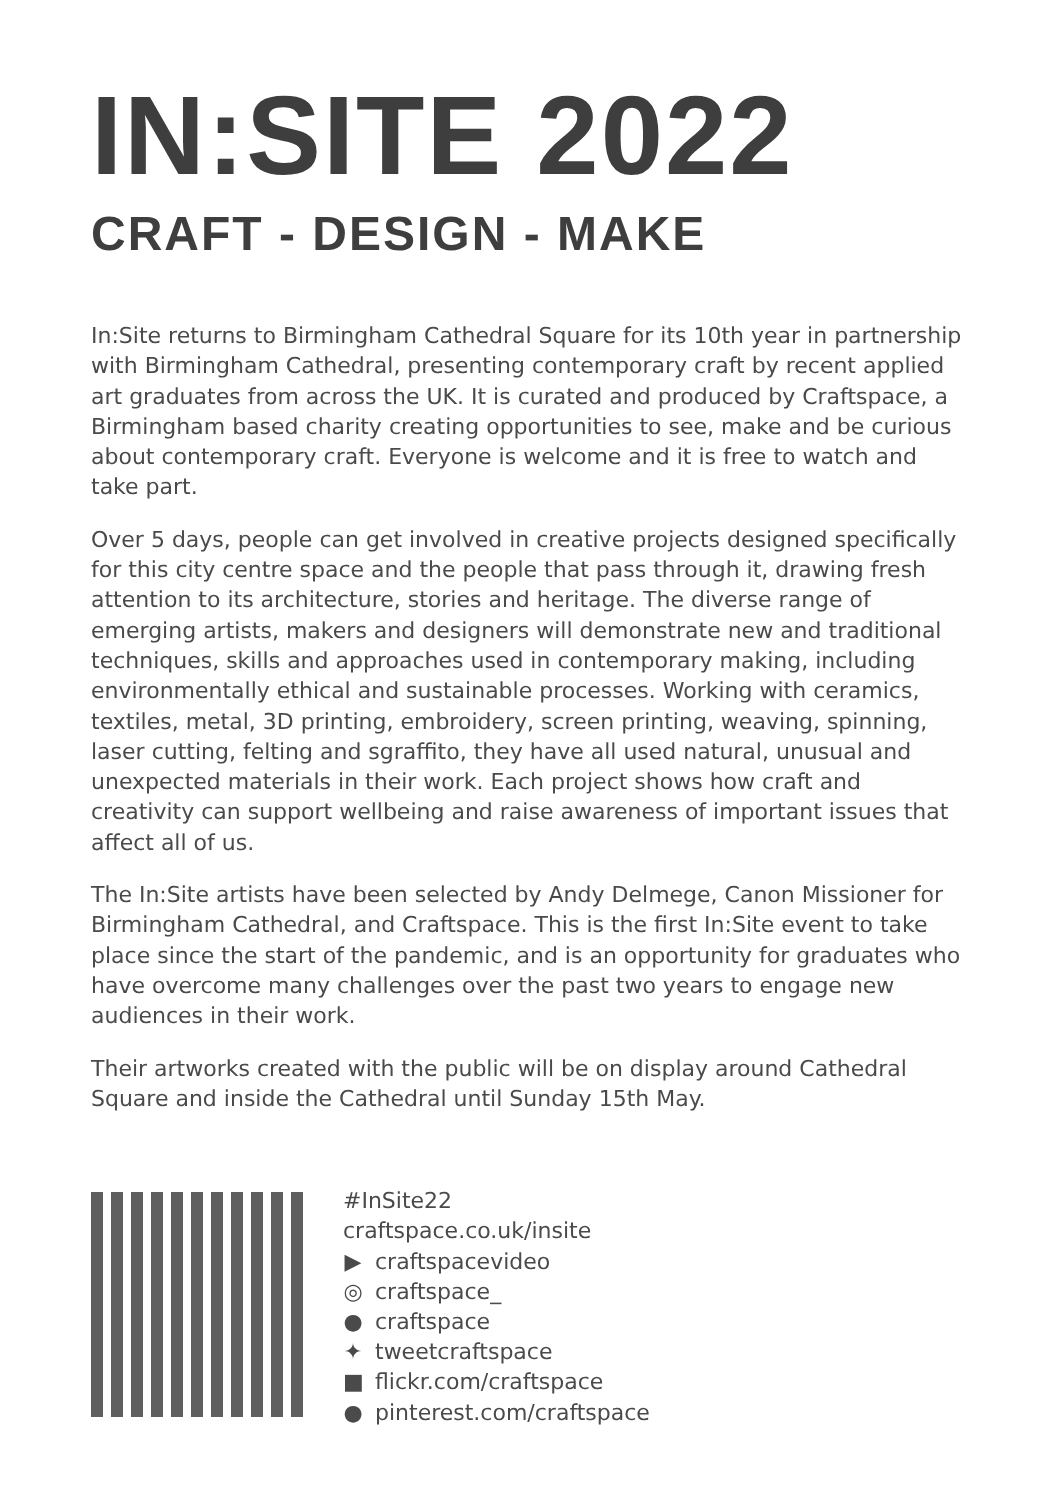IN:SITE 2022
CRAFT - DESIGN - MAKE
In:Site returns to Birmingham Cathedral Square for its 10th year in partnership with Birmingham Cathedral, presenting contemporary craft by recent applied art graduates from across the UK. It is curated and produced by Craftspace, a Birmingham based charity creating opportunities to see, make and be curious about contemporary craft. Everyone is welcome and it is free to watch and take part.
Over 5 days, people can get involved in creative projects designed specifically for this city centre space and the people that pass through it, drawing fresh attention to its architecture, stories and heritage. The diverse range of emerging artists, makers and designers will demonstrate new and traditional techniques, skills and approaches used in contemporary making, including environmentally ethical and sustainable processes. Working with ceramics, textiles, metal, 3D printing, embroidery, screen printing, weaving, spinning, laser cutting, felting and sgraffito, they have all used natural, unusual and unexpected materials in their work. Each project shows how craft and creativity can support wellbeing and raise awareness of important issues that affect all of us.
The In:Site artists have been selected by Andy Delmege, Canon Missioner for Birmingham Cathedral, and Craftspace. This is the first In:Site event to take place since the start of the pandemic, and is an opportunity for graduates who have overcome many challenges over the past two years to engage new audiences in their work.
Their artworks created with the public will be on display around Cathedral Square and inside the Cathedral until Sunday 15th May.
#InSite22
craftspace.co.uk/insite
▶ craftspacevideo
◎ craftspace_
● craftspace
✦ tweetcraftspace
■ flickr.com/craftspace
● pinterest.com/craftspace